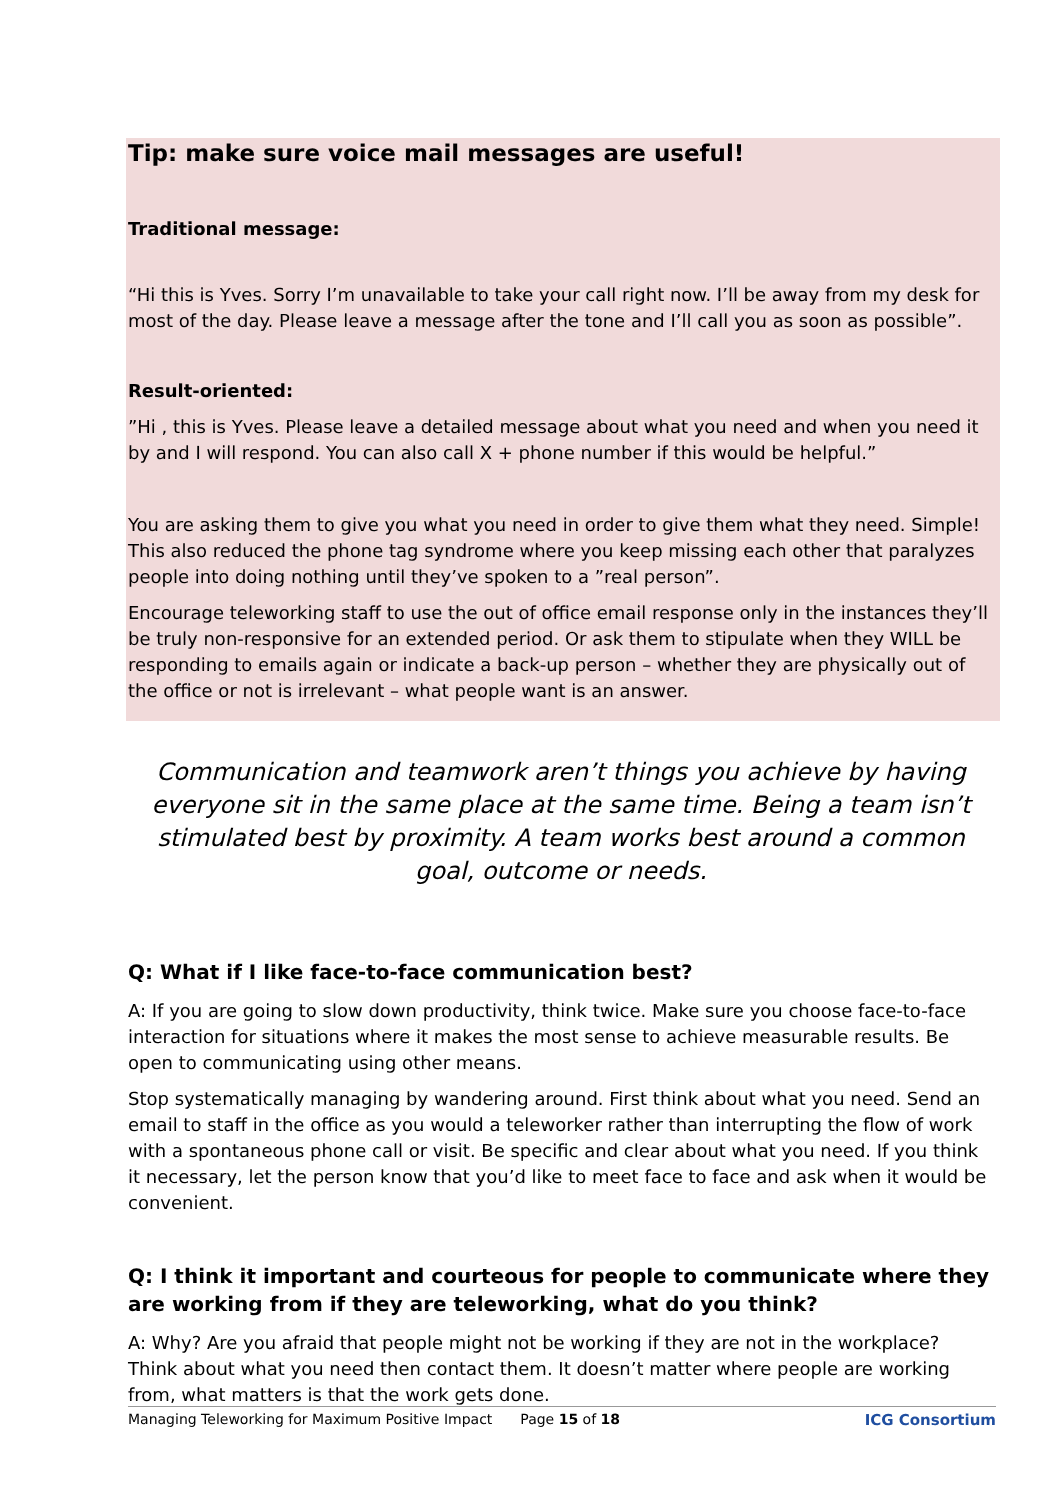Tip: make sure voice mail messages are useful!
Traditional message:
“Hi this is Yves. Sorry I’m unavailable to take your call right now. I’ll be away from my desk for most of the day. Please leave a message after the tone and I’ll call you as soon as possible”.
Result-oriented:
”Hi , this is Yves. Please leave a detailed message about what you need and when you need it by and I will respond. You can also call X + phone number if this would be helpful.”
You are asking them to give you what you need in order to give them what they need. Simple! This also reduced the phone tag syndrome where you keep missing each other that paralyzes people into doing nothing until they’ve spoken to a ”real person”.
Encourage teleworking staff to use the out of office email response only in the instances they’ll be truly non-responsive for an extended period. Or ask them to stipulate when they WILL be responding to emails again or indicate a back-up person – whether they are physically out of the office or not is irrelevant – what people want is an answer.
Communication and teamwork aren’t things you achieve by having everyone sit in the same place at the same time. Being a team isn’t stimulated best by proximity. A team works best around a common goal, outcome or needs.
Q: What if I like face-to-face communication best?
A: If you are going to slow down productivity, think twice. Make sure you choose face-to-face interaction for situations where it makes the most sense to achieve measurable results. Be open to communicating using other means.
Stop systematically managing by wandering around. First think about what you need. Send an email to staff in the office as you would a teleworker rather than interrupting the flow of work with a spontaneous phone call or visit. Be specific and clear about what you need. If you think it necessary, let the person know that you’d like to meet face to face and ask when it would be convenient.
Q: I think it important and courteous for people to communicate where they are working from if they are teleworking, what do you think?
A: Why? Are you afraid that people might not be working if they are not in the workplace? Think about what you need then contact them. It doesn’t matter where people are working from, what matters is that the work gets done.
Managing Teleworking for Maximum Positive Impact Page 15 of 18 ICG Consortium